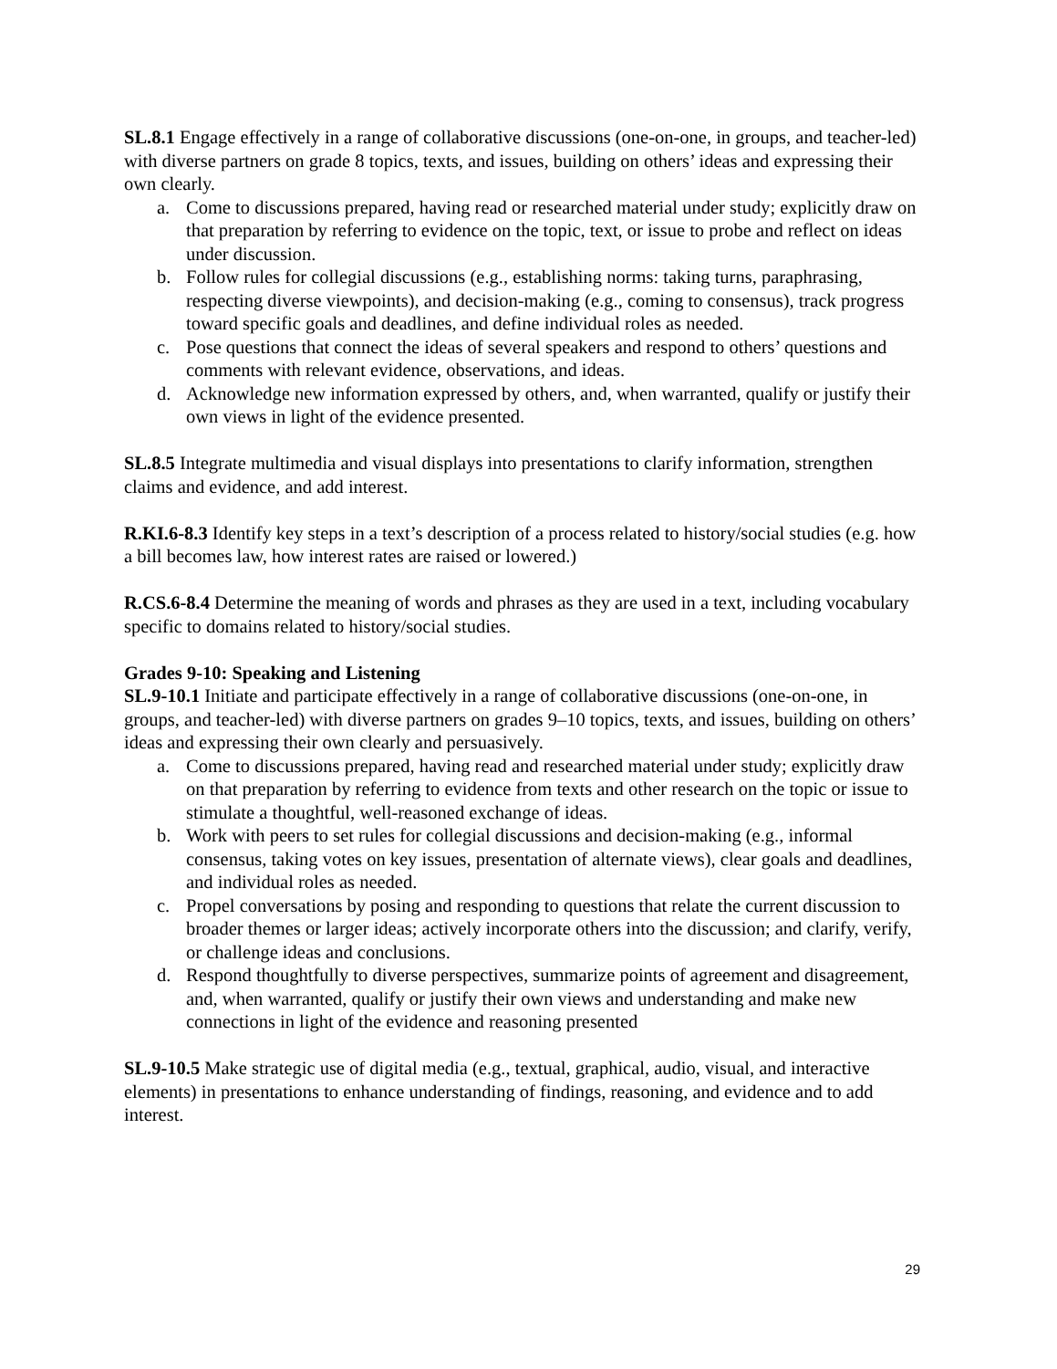SL.8.1 Engage effectively in a range of collaborative discussions (one-on-one, in groups, and teacher-led) with diverse partners on grade 8 topics, texts, and issues, building on others’ ideas and expressing their own clearly.
a. Come to discussions prepared, having read or researched material under study; explicitly draw on that preparation by referring to evidence on the topic, text, or issue to probe and reflect on ideas under discussion.
b. Follow rules for collegial discussions (e.g., establishing norms: taking turns, paraphrasing, respecting diverse viewpoints), and decision-making (e.g., coming to consensus), track progress toward specific goals and deadlines, and define individual roles as needed.
c. Pose questions that connect the ideas of several speakers and respond to others’ questions and comments with relevant evidence, observations, and ideas.
d. Acknowledge new information expressed by others, and, when warranted, qualify or justify their own views in light of the evidence presented.
SL.8.5 Integrate multimedia and visual displays into presentations to clarify information, strengthen claims and evidence, and add interest.
R.KI.6-8.3 Identify key steps in a text’s description of a process related to history/social studies (e.g. how a bill becomes law, how interest rates are raised or lowered.)
R.CS.6-8.4 Determine the meaning of words and phrases as they are used in a text, including vocabulary specific to domains related to history/social studies.
Grades 9-10: Speaking and Listening
SL.9-10.1 Initiate and participate effectively in a range of collaborative discussions (one-on-one, in groups, and teacher-led) with diverse partners on grades 9–10 topics, texts, and issues, building on others’ ideas and expressing their own clearly and persuasively.
a. Come to discussions prepared, having read and researched material under study; explicitly draw on that preparation by referring to evidence from texts and other research on the topic or issue to stimulate a thoughtful, well-reasoned exchange of ideas.
b. Work with peers to set rules for collegial discussions and decision-making (e.g., informal consensus, taking votes on key issues, presentation of alternate views), clear goals and deadlines, and individual roles as needed.
c. Propel conversations by posing and responding to questions that relate the current discussion to broader themes or larger ideas; actively incorporate others into the discussion; and clarify, verify, or challenge ideas and conclusions.
d. Respond thoughtfully to diverse perspectives, summarize points of agreement and disagreement, and, when warranted, qualify or justify their own views and understanding and make new connections in light of the evidence and reasoning presented
SL.9-10.5 Make strategic use of digital media (e.g., textual, graphical, audio, visual, and interactive elements) in presentations to enhance understanding of findings, reasoning, and evidence and to add interest.
29